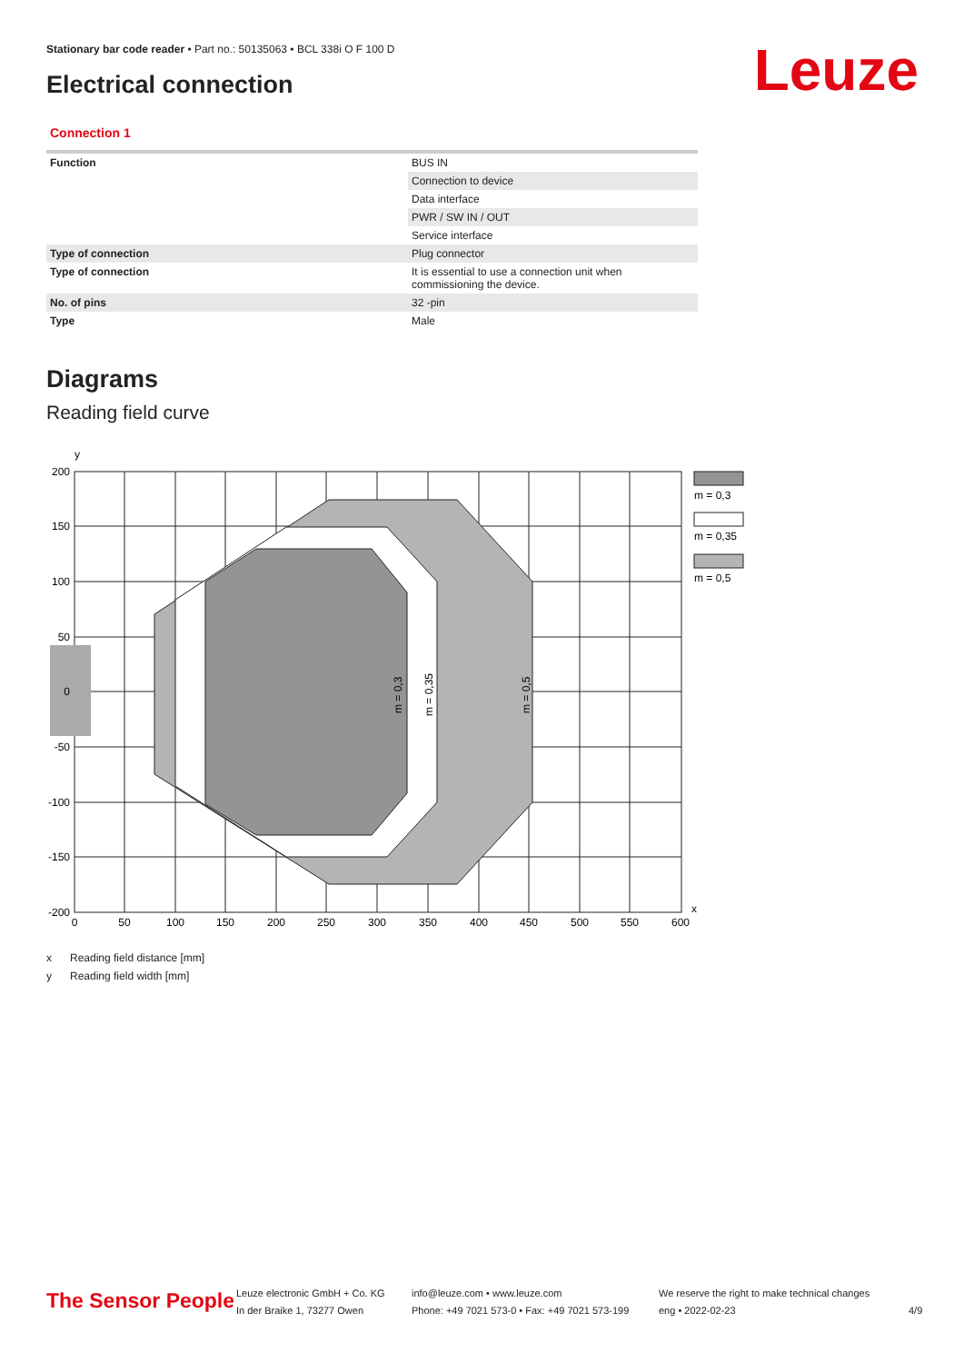Stationary bar code reader • Part no.: 50135063 • BCL 338i O F 100 D
Electrical connection Leuze
Connection 1
| Function | BUS IN |
| | Connection to device |
| | Data interface |
| | PWR / SW IN / OUT |
| | Service interface |
| Type of connection | Plug connector |
| Type of connection | It is essential to use a connection unit when commissioning the device. |
| No. of pins | 32 -pin |
| Type | Male |
Diagrams
Reading field curve
200
150
100
50
0
-50
-100
-150
-200
0
50
100
150
200
250
300
350
400
450
500
550
600
y
x
m = 0,3
m = 0,35
m = 0,5
m = 0,3
m = 0,35
m = 0,5
x Reading field distance [mm]
y Reading field width [mm]
The Sensor People
Leuze electronic GmbH + Co. KG
In der Braike 1, 73277 Owen
info@leuze.com • www.leuze.com
Phone: +49 7021 573-0 • Fax: +49 7021 573-199
We reserve the right to make technical changes
eng • 2022-02-23
4/9